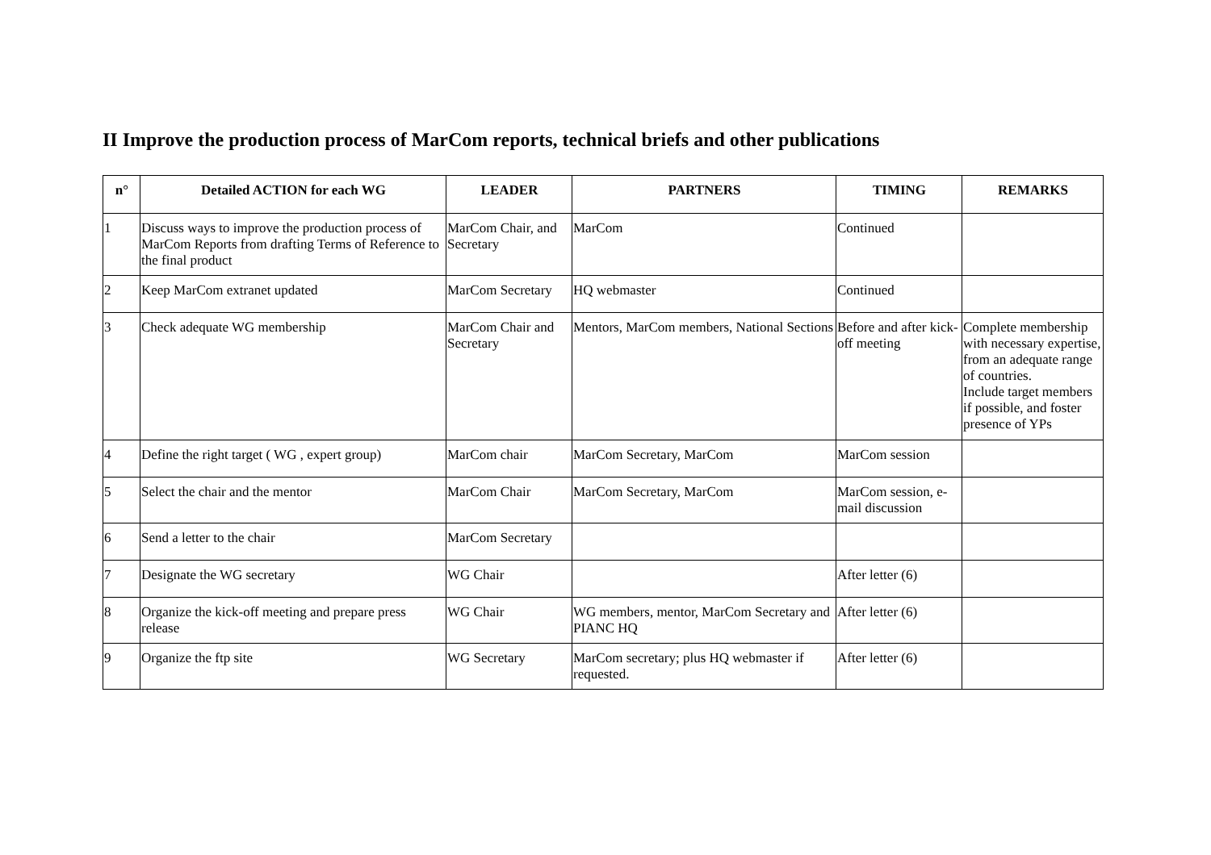II Improve the production process of MarCom reports, technical briefs and other publications
| n° | Detailed ACTION for each WG | LEADER | PARTNERS | TIMING | REMARKS |
| --- | --- | --- | --- | --- | --- |
| 1 | Discuss ways to improve the production process of MarCom Reports from drafting Terms of Reference to the final product | MarCom Chair, and Secretary | MarCom | Continued | |
| 2 | Keep MarCom extranet updated | MarCom Secretary | HQ webmaster | Continued | |
| 3 | Check adequate WG membership | MarCom Chair and Secretary | Mentors, MarCom members, National Sections | Before and after kick-off meeting | Complete membership with necessary expertise, from an adequate range of countries. Include target members if possible, and foster presence of YPs |
| 4 | Define the right target ( WG , expert group) | MarCom chair | MarCom Secretary, MarCom | MarCom session | |
| 5 | Select the chair and the mentor | MarCom Chair | MarCom Secretary, MarCom | MarCom session, e-mail discussion | |
| 6 | Send a letter to the chair | MarCom Secretary | | | |
| 7 | Designate the WG secretary | WG Chair | | After letter (6) | |
| 8 | Organize the kick-off meeting and prepare press release | WG Chair | WG members, mentor, MarCom Secretary and PIANC HQ | After letter (6) | |
| 9 | Organize the ftp site | WG Secretary | MarCom secretary; plus HQ webmaster if requested. | After letter (6) | |